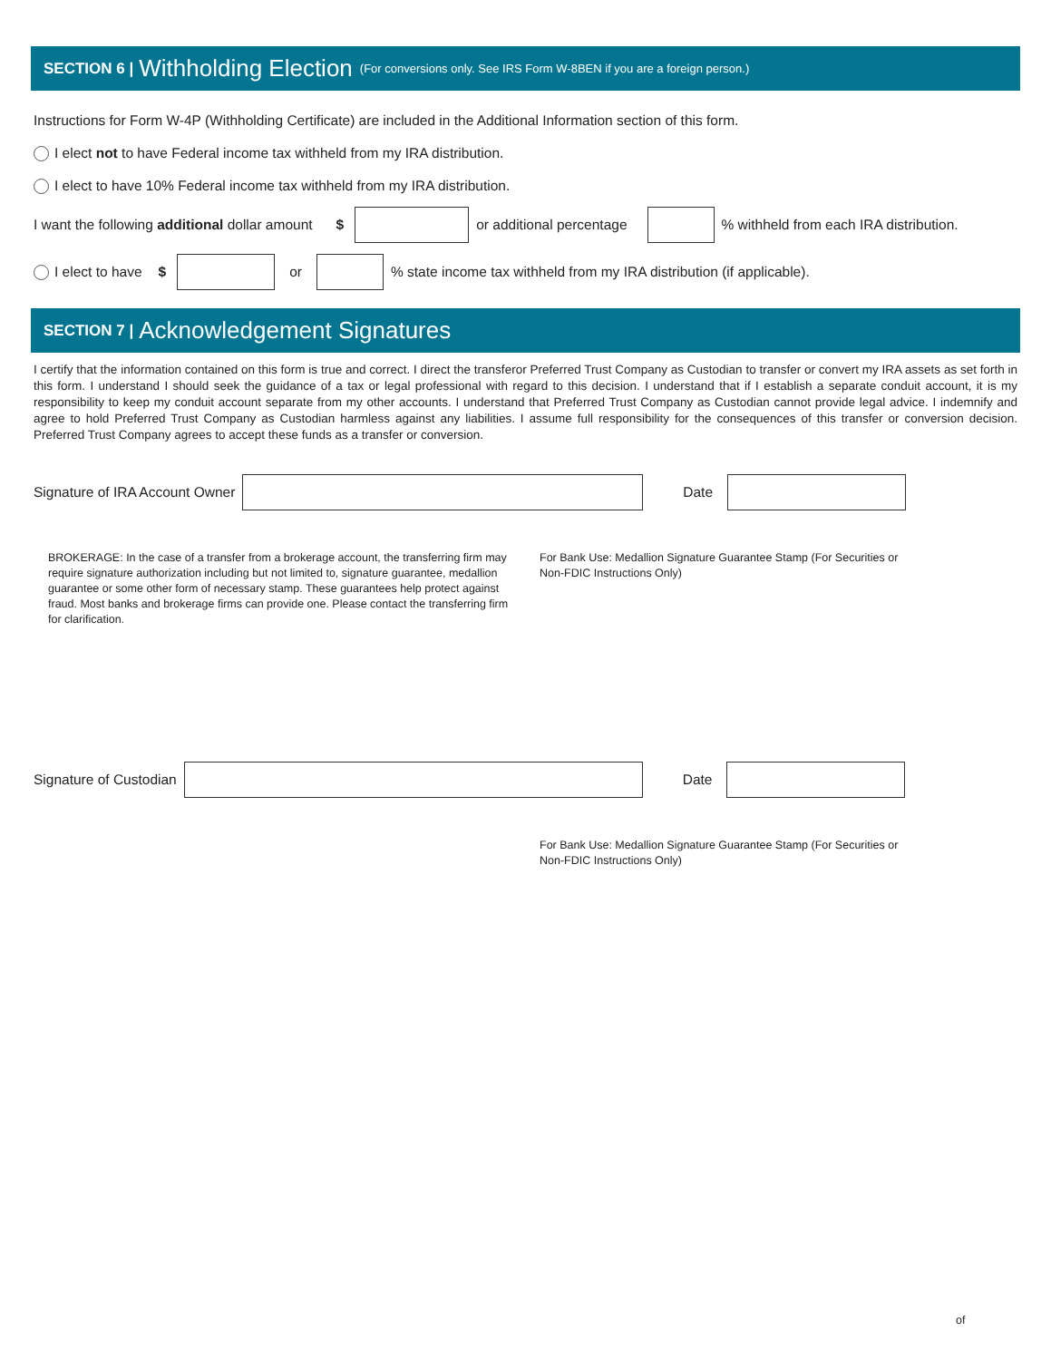SECTION 6 | Withholding Election (For conversions only. See IRS Form W-8BEN if you are a foreign person.)
Instructions for Form W-4P (Withholding Certificate) are included in the Additional Information section of this form.
I elect not to have Federal income tax withheld from my IRA distribution.
I elect to have 10% Federal income tax withheld from my IRA distribution.
I want the following additional dollar amount $ or additional percentage % withheld from each IRA distribution.
I elect to have $ or % state income tax withheld from my IRA distribution (if applicable).
SECTION 7 | Acknowledgement Signatures
I certify that the information contained on this form is true and correct. I direct the transferor Preferred Trust Company as Custodian to transfer or convert my IRA assets as set forth in this form. I understand I should seek the guidance of a tax or legal professional with regard to this decision. I understand that if I establish a separate conduit account, it is my responsibility to keep my conduit account separate from my other accounts. I understand that Preferred Trust Company as Custodian cannot provide legal advice. I indemnify and agree to hold Preferred Trust Company as Custodian harmless against any liabilities. I assume full responsibility for the consequences of this transfer or conversion decision. Preferred Trust Company agrees to accept these funds as a transfer or conversion.
Signature of IRA Account Owner Date
BROKERAGE: In the case of a transfer from a brokerage account, the transferring firm may require signature authorization including but not limited to, signature guarantee, medallion guarantee or some other form of necessary stamp. These guarantees help protect against fraud. Most banks and brokerage firms can provide one. Please contact the transferring firm for clarification.
For Bank Use: Medallion Signature Guarantee Stamp (For Securities or Non-FDIC Instructions Only)
Signature of Custodian Date
For Bank Use: Medallion Signature Guarantee Stamp (For Securities or Non-FDIC Instructions Only)
of